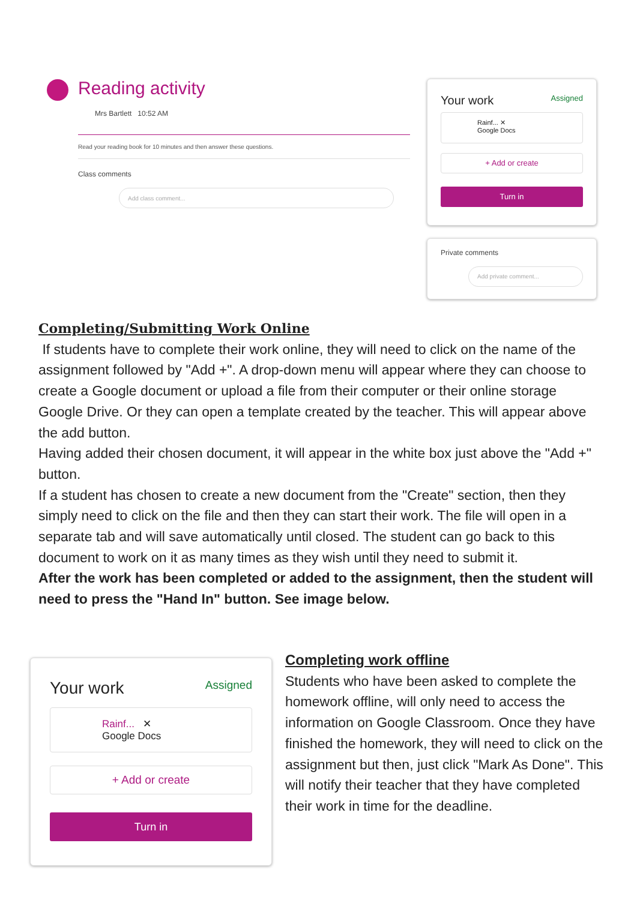Reading activity
Mrs Bartlett 10:52 AM
Read your reading book for 10 minutes and then answer these questions.
Class comments
Add class comment...
Your work Assigned
Rainf... ✕
Google Docs
+ Add or create
Turn in
Private comments
Add private comment...
Completing/Submitting Work Online
If students have to complete their work online, they will need to click on the name of the assignment followed by "Add +". A drop-down menu will appear where they can choose to create a Google document or upload a file from their computer or their online storage Google Drive. Or they can open a template created by the teacher. This will appear above the add button.
Having added their chosen document, it will appear in the white box just above the "Add +" button.
If a student has chosen to create a new document from the "Create" section, then they simply need to click on the file and then they can start their work. The file will open in a separate tab and will save automatically until closed. The student can go back to this document to work on it as many times as they wish until they need to submit it.
After the work has been completed or added to the assignment, then the student will need to press the "Hand In" button. See image below.
Your work Assigned
Rainf... ✕
Google Docs
+ Add or create
Turn in
Completing work offline
Students who have been asked to complete the homework offline, will only need to access the information on Google Classroom. Once they have finished the homework, they will need to click on the assignment but then, just click "Mark As Done". This will notify their teacher that they have completed their work in time for the deadline.